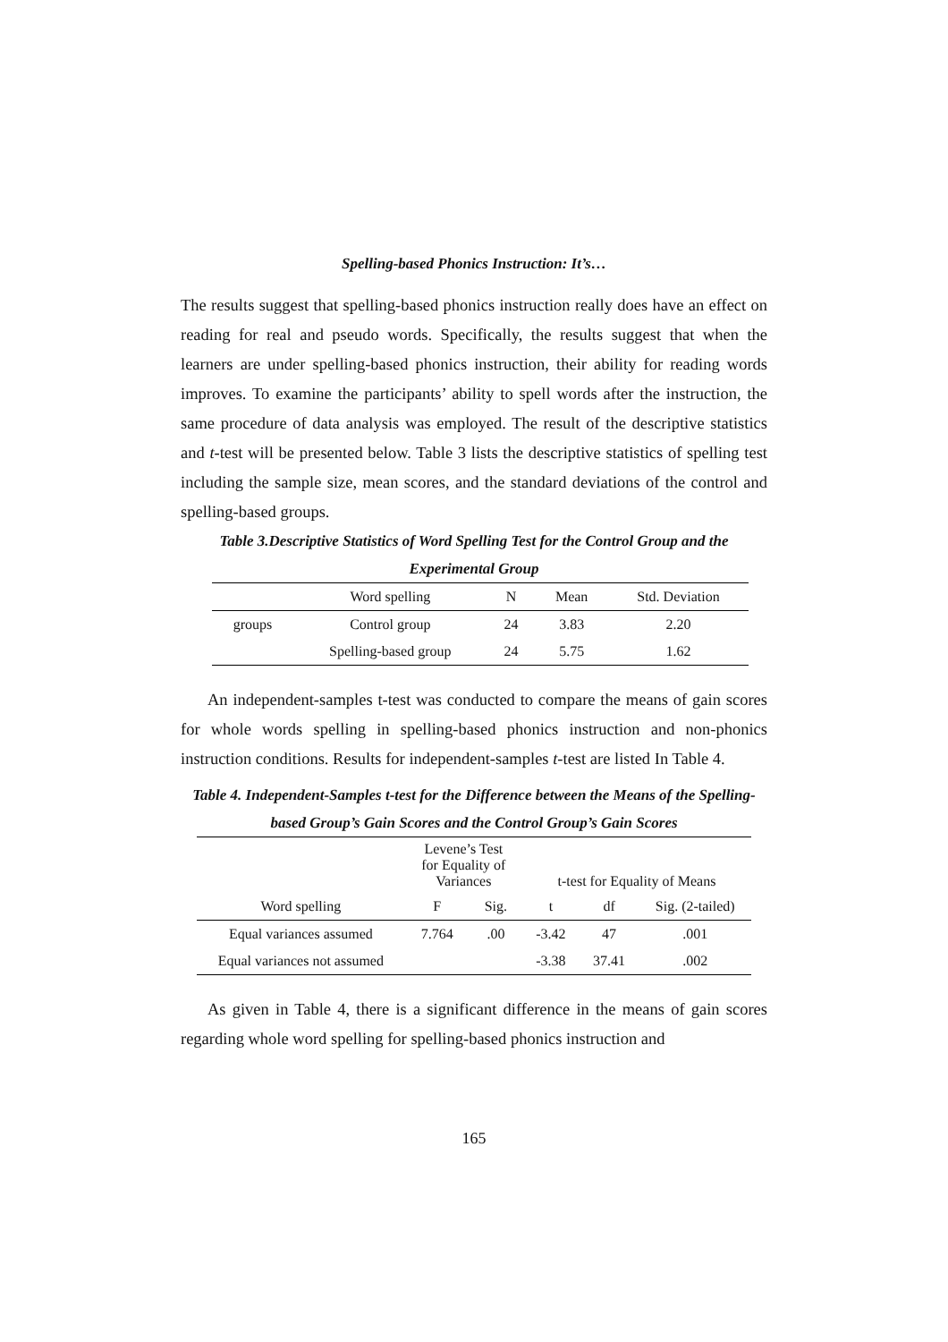Spelling-based Phonics Instruction: It’s…
The results suggest that spelling-based phonics instruction really does have an effect on reading for real and pseudo words. Specifically, the results suggest that when the learners are under spelling-based phonics instruction, their ability for reading words improves. To examine the participants’ ability to spell words after the instruction, the same procedure of data analysis was employed. The result of the descriptive statistics and t-test will be presented below. Table 3 lists the descriptive statistics of spelling test including the sample size, mean scores, and the standard deviations of the control and spelling-based groups.
Table 3.Descriptive Statistics of Word Spelling Test for the Control Group and the Experimental Group
| | Word spelling | N | Mean | Std. Deviation |
| --- | --- | --- | --- | --- |
| groups | Control group | 24 | 3.83 | 2.20 |
| | Spelling-based group | 24 | 5.75 | 1.62 |
An independent-samples t-test was conducted to compare the means of gain scores for whole words spelling in spelling-based phonics instruction and non-phonics instruction conditions. Results for independent-samples t-test are listed In Table 4.
Table 4. Independent-Samples t-test for the Difference between the Means of the Spelling-based Group’s Gain Scores and the Control Group’s Gain Scores
| | Levene’s Test for Equality of Variances | | t-test for Equality of Means | | |
| Word spelling | F | Sig. | t | df | Sig. (2-tailed) |
| Equal variances assumed | 7.764 | .00 | -3.42 | 47 | .001 |
| Equal variances not assumed | | | -3.38 | 37.41 | .002 |
As given in Table 4, there is a significant difference in the means of gain scores regarding whole word spelling for spelling-based phonics instruction and
165